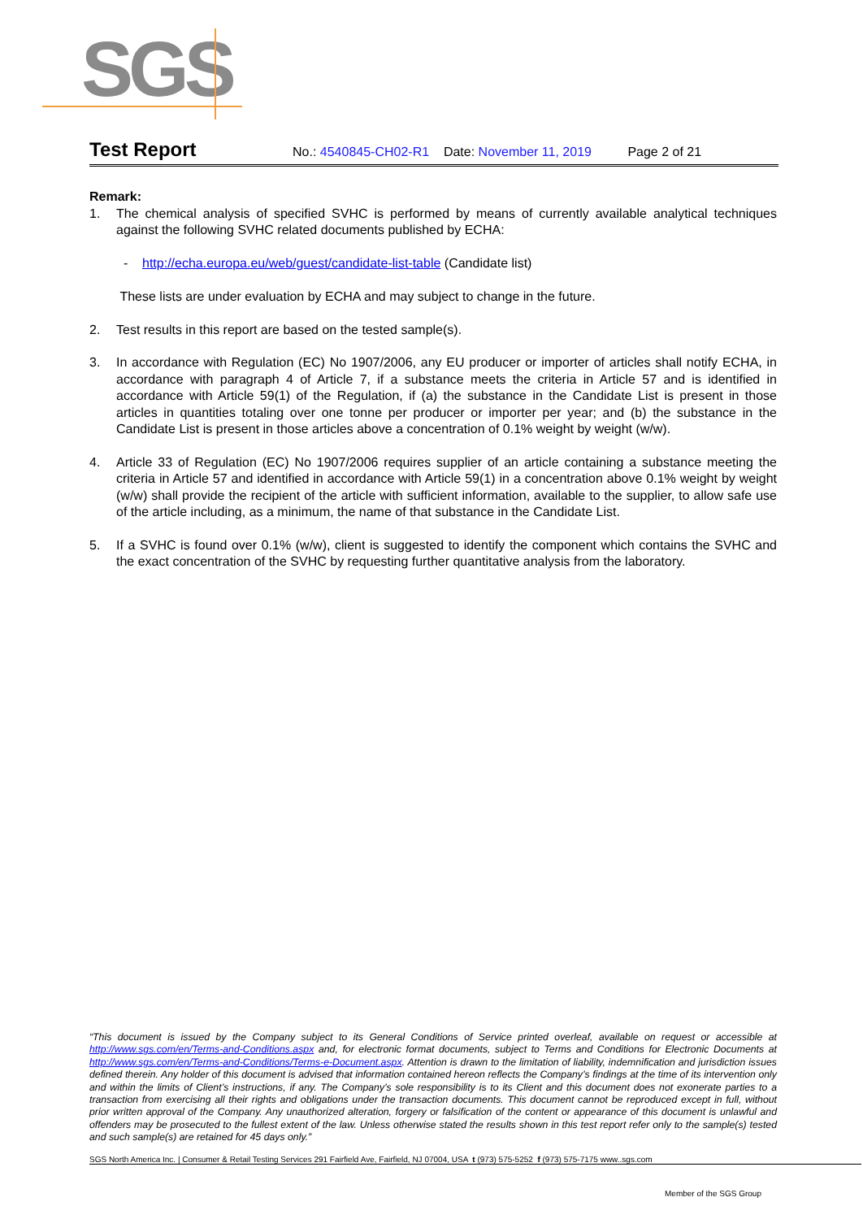SGS
Test Report
No.: 4540845-CH02-R1 Date: November 11, 2019 Page 2 of 21
Remark:
1. The chemical analysis of specified SVHC is performed by means of currently available analytical techniques against the following SVHC related documents published by ECHA:
- http://echa.europa.eu/web/guest/candidate-list-table (Candidate list)
These lists are under evaluation by ECHA and may subject to change in the future.
2. Test results in this report are based on the tested sample(s).
3. In accordance with Regulation (EC) No 1907/2006, any EU producer or importer of articles shall notify ECHA, in accordance with paragraph 4 of Article 7, if a substance meets the criteria in Article 57 and is identified in accordance with Article 59(1) of the Regulation, if (a) the substance in the Candidate List is present in those articles in quantities totaling over one tonne per producer or importer per year; and (b) the substance in the Candidate List is present in those articles above a concentration of 0.1% weight by weight (w/w).
4. Article 33 of Regulation (EC) No 1907/2006 requires supplier of an article containing a substance meeting the criteria in Article 57 and identified in accordance with Article 59(1) in a concentration above 0.1% weight by weight (w/w) shall provide the recipient of the article with sufficient information, available to the supplier, to allow safe use of the article including, as a minimum, the name of that substance in the Candidate List.
5. If a SVHC is found over 0.1% (w/w), client is suggested to identify the component which contains the SVHC and the exact concentration of the SVHC by requesting further quantitative analysis from the laboratory.
“This document is issued by the Company subject to its General Conditions of Service printed overleaf, available on request or accessible at http://www.sgs.com/en/Terms-and-Conditions.aspx and, for electronic format documents, subject to Terms and Conditions for Electronic Documents at http://www.sgs.com/en/Terms-and-Conditions/Terms-e-Document.aspx. Attention is drawn to the limitation of liability, indemnification and jurisdiction issues defined therein. Any holder of this document is advised that information contained hereon reflects the Company’s findings at the time of its intervention only and within the limits of Client’s instructions, if any. The Company’s sole responsibility is to its Client and this document does not exonerate parties to a transaction from exercising all their rights and obligations under the transaction documents. This document cannot be reproduced except in full, without prior written approval of the Company. Any unauthorized alteration, forgery or falsification of the content or appearance of this document is unlawful and offenders may be prosecuted to the fullest extent of the law. Unless otherwise stated the results shown in this test report refer only to the sample(s) tested and such sample(s) are retained for 45 days only.”
SGS North America Inc. | Consumer & Retail Testing Services 291 Fairfield Ave, Fairfield, NJ 07004, USA t (973) 575-5252 f (973) 575-7175 www..sgs.com
Member of the SGS Group